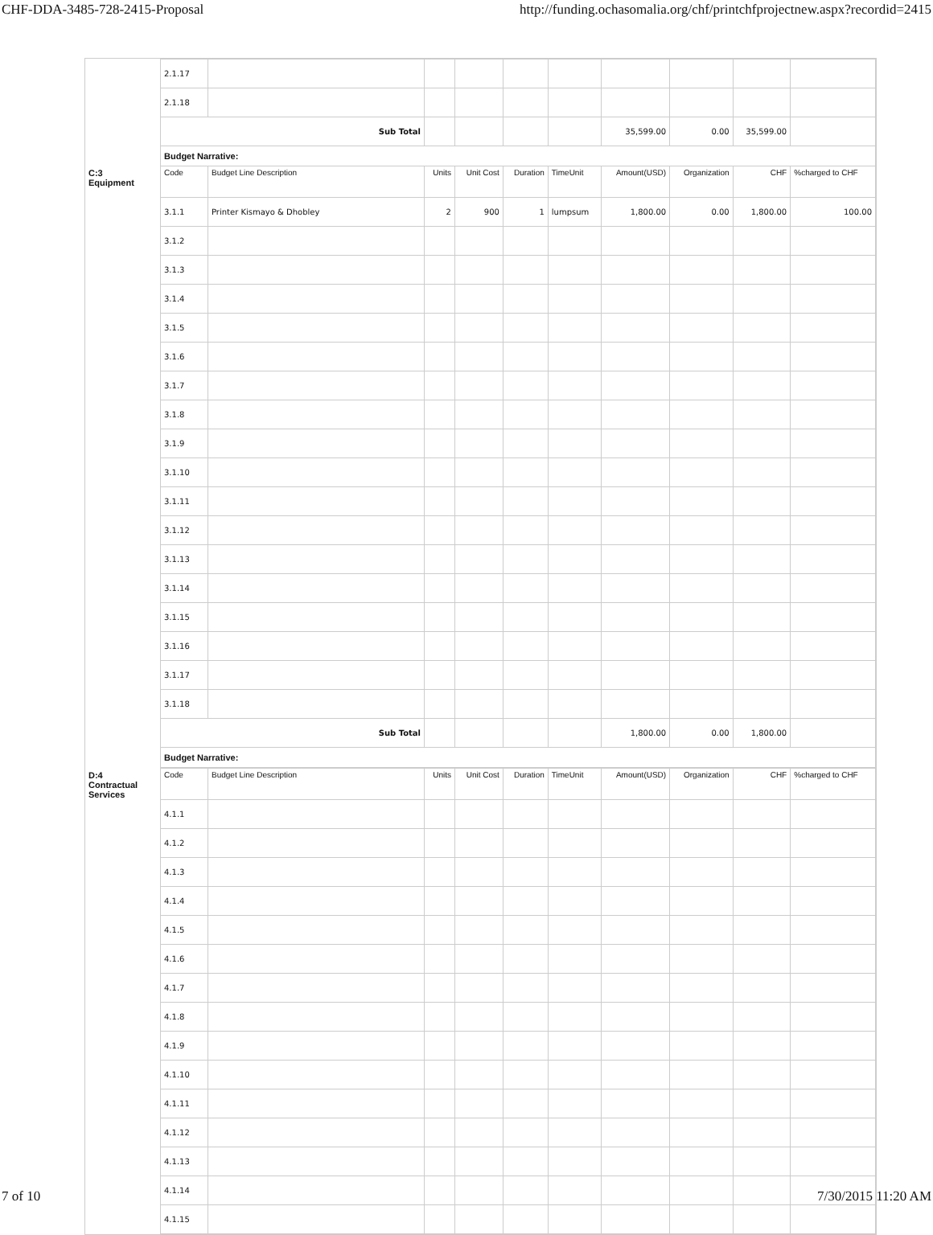CHF-DDA-3485-728-2415-Proposal http://funding.ochasomalia.org/chf/printchfprojectnew.aspx?recordid=2415
| | 2.1.17 | | | | | | | | | |
| | 2.1.18 | | | | | | | | | |
| | Sub Total | | | | | | 35,599.00 | 0.00 | 35,599.00 | |
| | Budget Narrative: | | | | | | | | | |
| C:3 Equipment | Code | Budget Line Description | Units | Unit Cost | Duration | TimeUnit | Amount(USD) | Organization | CHF | %charged to CHF |
| | 3.1.1 | Printer Kismayo & Dhobley | 2 | 900 | 1 | lumpsum | 1,800.00 | 0.00 | 1,800.00 | 100.00 |
| | 3.1.2 | | | | | | | | | |
| | 3.1.3 | | | | | | | | | |
| | 3.1.4 | | | | | | | | | |
| | 3.1.5 | | | | | | | | | |
| | 3.1.6 | | | | | | | | | |
| | 3.1.7 | | | | | | | | | |
| | 3.1.8 | | | | | | | | | |
| | 3.1.9 | | | | | | | | | |
| | 3.1.10 | | | | | | | | | |
| | 3.1.11 | | | | | | | | | |
| | 3.1.12 | | | | | | | | | |
| | 3.1.13 | | | | | | | | | |
| | 3.1.14 | | | | | | | | | |
| | 3.1.15 | | | | | | | | | |
| | 3.1.16 | | | | | | | | | |
| | 3.1.17 | | | | | | | | | |
| | 3.1.18 | | | | | | | | | |
| | Sub Total | | | | | | 1,800.00 | 0.00 | 1,800.00 | |
| | Budget Narrative: | | | | | | | | | |
| D:4 Contractual Services | Code | Budget Line Description | Units | Unit Cost | Duration | TimeUnit | Amount(USD) | Organization | CHF | %charged to CHF |
| | 4.1.1 | | | | | | | | | |
| | 4.1.2 | | | | | | | | | |
| | 4.1.3 | | | | | | | | | |
| | 4.1.4 | | | | | | | | | |
| | 4.1.5 | | | | | | | | | |
| | 4.1.6 | | | | | | | | | |
| | 4.1.7 | | | | | | | | | |
| | 4.1.8 | | | | | | | | | |
| | 4.1.9 | | | | | | | | | |
| | 4.1.10 | | | | | | | | | |
| | 4.1.11 | | | | | | | | | |
| | 4.1.12 | | | | | | | | | |
| | 4.1.13 | | | | | | | | | |
| | 4.1.14 | | | | | | | | | |
| | 4.1.15 | | | | | | | | | |
7 of 10 7/30/2015 11:20 AM